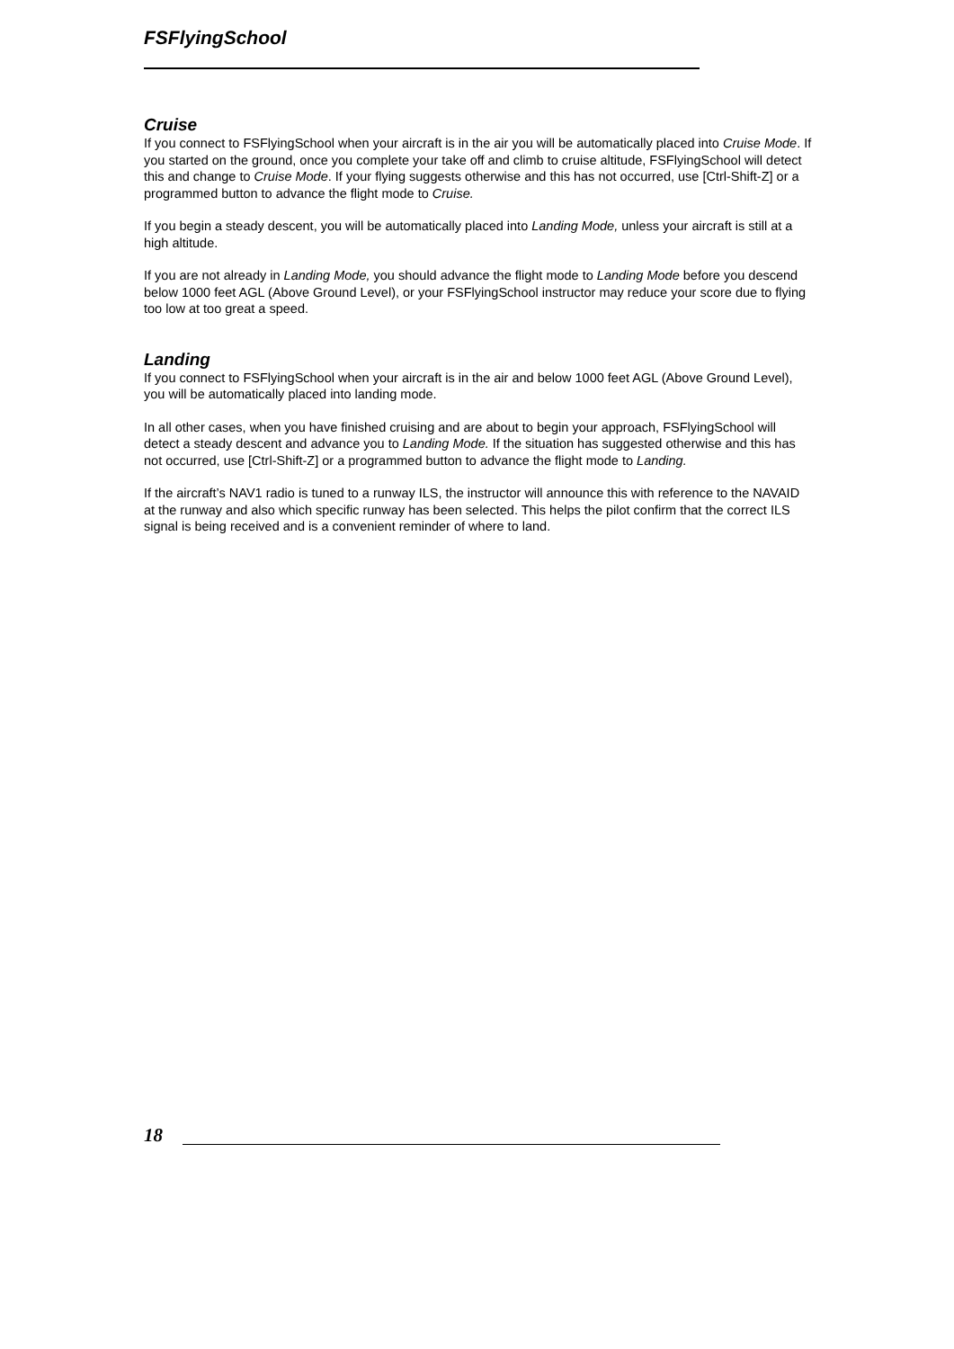FSFlyingSchool
Cruise
If you connect to FSFlyingSchool when your aircraft is in the air you will be automatically placed into Cruise Mode. If you started on the ground, once you complete your take off and climb to cruise altitude, FSFlyingSchool will detect this and change to Cruise Mode. If your flying suggests otherwise and this has not occurred, use [Ctrl-Shift-Z] or a programmed button to advance the flight mode to Cruise.
If you begin a steady descent, you will be automatically placed into Landing Mode, unless your aircraft is still at a high altitude.
If you are not already in Landing Mode, you should advance the flight mode to Landing Mode before you descend below 1000 feet AGL (Above Ground Level), or your FSFlyingSchool instructor may reduce your score due to flying too low at too great a speed.
Landing
If you connect to FSFlyingSchool when your aircraft is in the air and below 1000 feet AGL (Above Ground Level), you will be automatically placed into landing mode.
In all other cases, when you have finished cruising and are about to begin your approach, FSFlyingSchool will detect a steady descent and advance you to Landing Mode. If the situation has suggested otherwise and this has not occurred, use [Ctrl-Shift-Z] or a programmed button to advance the flight mode to Landing.
If the aircraft’s NAV1 radio is tuned to a runway ILS, the instructor will announce this with reference to the NAVAID at the runway and also which specific runway has been selected. This helps the pilot confirm that the correct ILS signal is being received and is a convenient reminder of where to land.
18